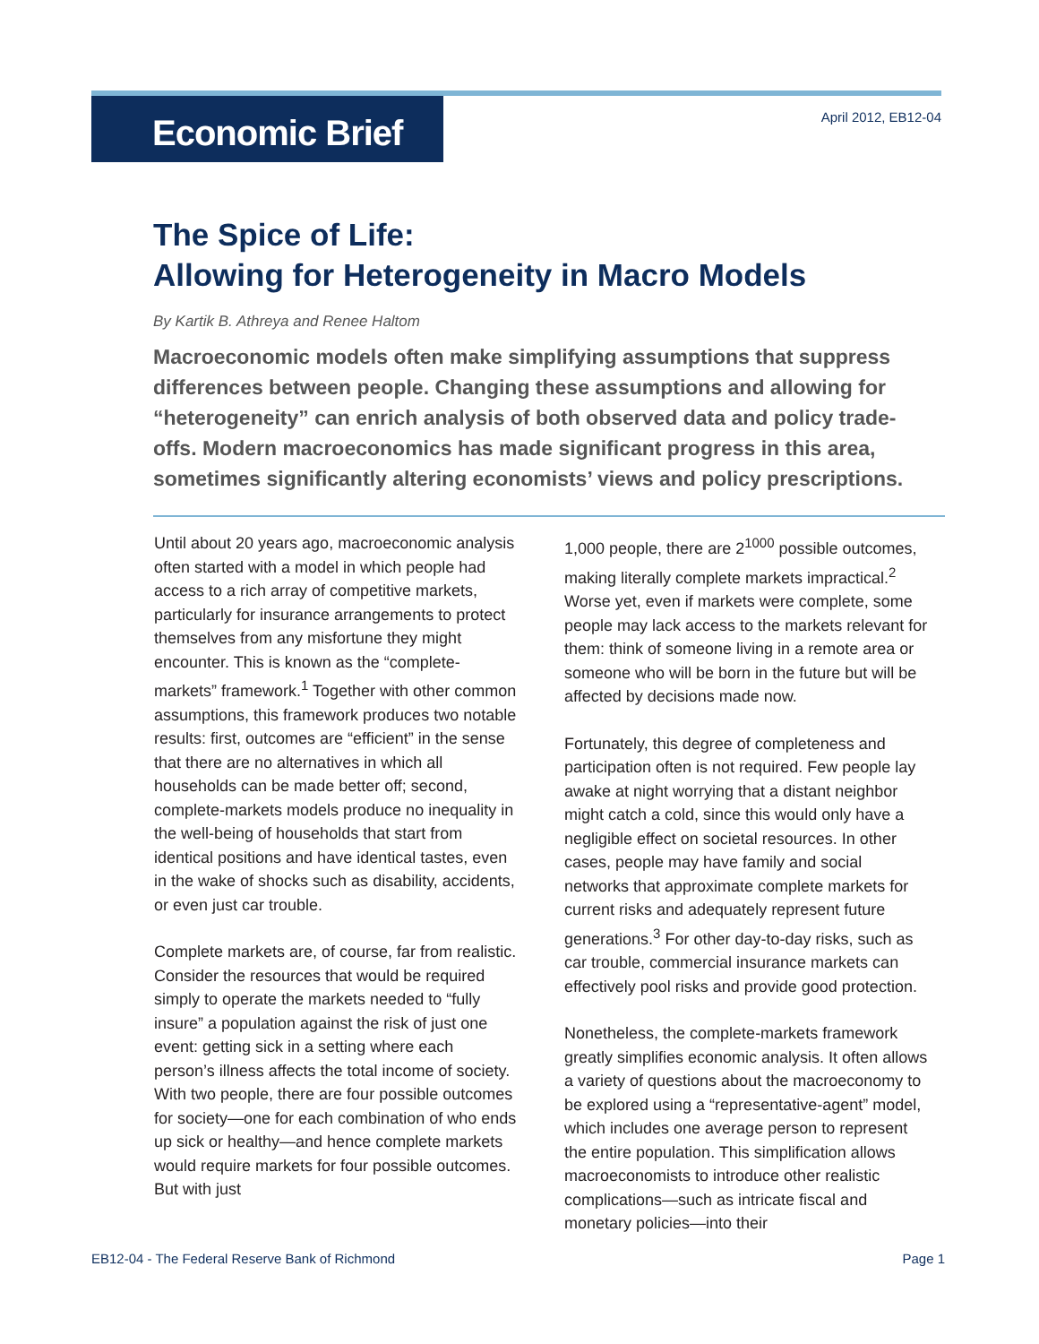Economic Brief
April 2012, EB12-04
The Spice of Life:
Allowing for Heterogeneity in Macro Models
By Kartik B. Athreya and Renee Haltom
Macroeconomic models often make simplifying assumptions that suppress differences between people. Changing these assumptions and allowing for “heterogeneity” can enrich analysis of both observed data and policy trade-offs. Modern macroeconomics has made significant progress in this area, sometimes significantly altering economists’ views and policy prescriptions.
Until about 20 years ago, macroeconomic analysis often started with a model in which people had access to a rich array of competitive markets, particularly for insurance arrangements to protect themselves from any misfortune they might encounter. This is known as the “complete-markets” framework.<sup>1</sup> Together with other common assumptions, this framework produces two notable results: first, outcomes are “efficient” in the sense that there are no alternatives in which all households can be made better off; second, complete-markets models produce no inequality in the well-being of households that start from identical positions and have identical tastes, even in the wake of shocks such as disability, accidents, or even just car trouble.
Complete markets are, of course, far from realistic. Consider the resources that would be required simply to operate the markets needed to “fully insure” a population against the risk of just one event: getting sick in a setting where each person’s illness affects the total income of society. With two people, there are four possible outcomes for society—one for each combination of who ends up sick or healthy—and hence complete markets would require markets for four possible outcomes. But with just
1,000 people, there are 2<sup>1000</sup> possible outcomes, making literally complete markets impractical.<sup>2</sup> Worse yet, even if markets were complete, some people may lack access to the markets relevant for them: think of someone living in a remote area or someone who will be born in the future but will be affected by decisions made now.
Fortunately, this degree of completeness and participation often is not required. Few people lay awake at night worrying that a distant neighbor might catch a cold, since this would only have a negligible effect on societal resources. In other cases, people may have family and social networks that approximate complete markets for current risks and adequately represent future generations.<sup>3</sup> For other day-to-day risks, such as car trouble, commercial insurance markets can effectively pool risks and provide good protection.
Nonetheless, the complete-markets framework greatly simplifies economic analysis. It often allows a variety of questions about the macroeconomy to be explored using a “representative-agent” model, which includes one average person to represent the entire population. This simplification allows macroeconomists to introduce other realistic complications—such as intricate fiscal and monetary policies—into their
EB12-04 - The Federal Reserve Bank of Richmond Page 1